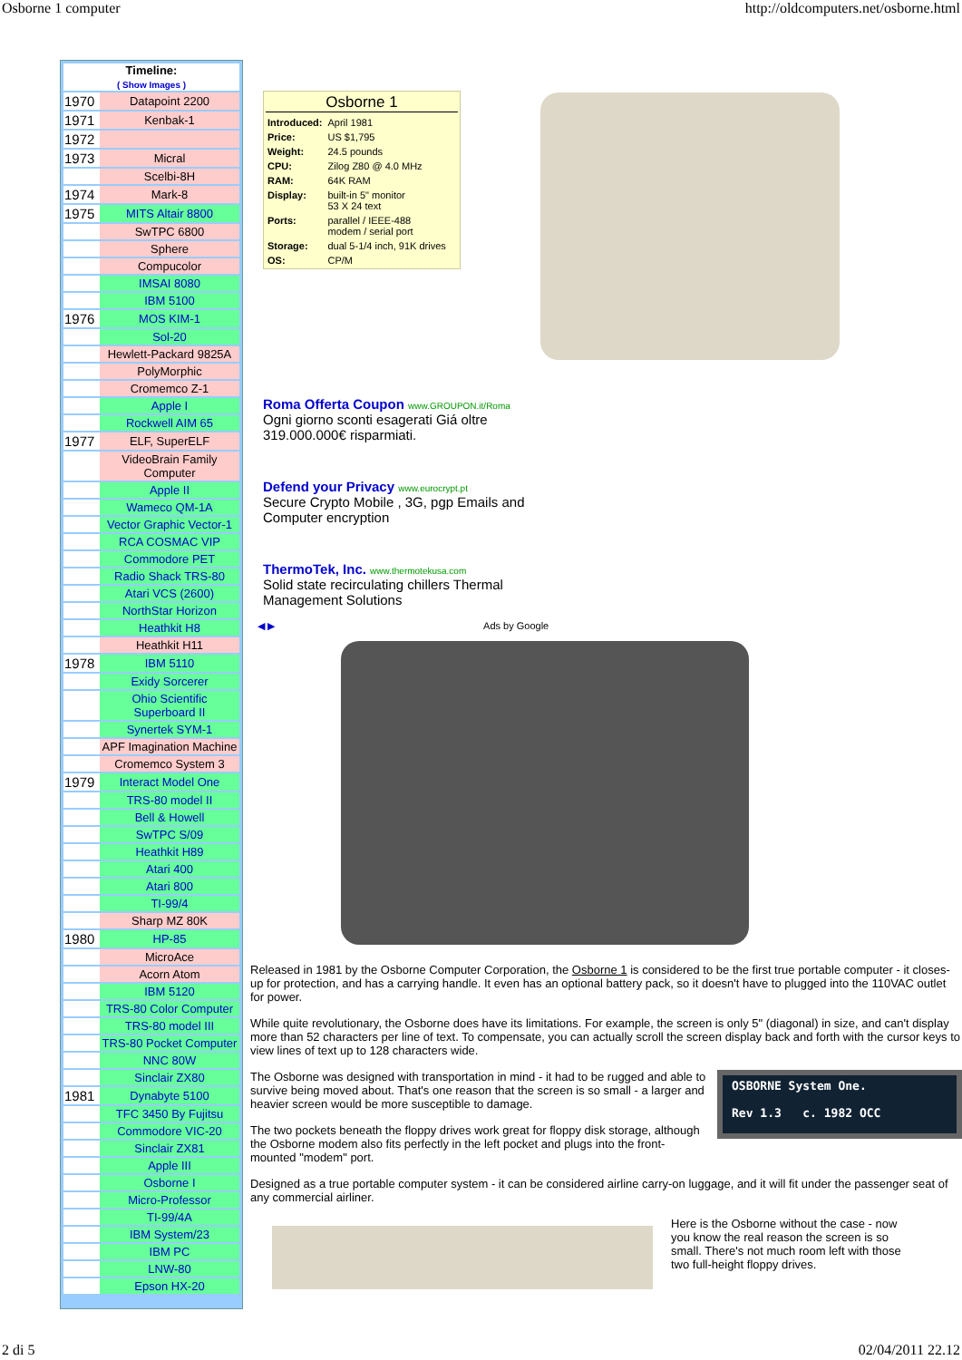Osborne 1 computer http://oldcomputers.net/osborne.html
Timeline:
( Show Images )
| 1970 | Datapoint 2200 |
| 1971 | Kenbak-1 |
| 1972 | |
| 1973 | Micral |
| | Scelbi-8H |
| 1974 | Mark-8 |
| 1975 | MITS Altair 8800 |
| | SwTPC 6800 |
| | Sphere |
| | Compucolor |
| | IMSAI 8080 |
| | IBM 5100 |
| 1976 | MOS KIM-1 |
| | Sol-20 |
| | Hewlett-Packard 9825A |
| | PolyMorphic |
| | Cromemco Z-1 |
| | Apple I |
| | Rockwell AIM 65 |
| 1977 | ELF, SuperELF |
| | VideoBrain Family Computer |
| | Apple II |
| | Wameco QM-1A |
| | Vector Graphic Vector-1 |
| | RCA COSMAC VIP |
| | Commodore PET |
| | Radio Shack TRS-80 |
| | Atari VCS (2600) |
| | NorthStar Horizon |
| | Heathkit H8 |
| | Heathkit H11 |
| 1978 | IBM 5110 |
| | Exidy Sorcerer |
| | Ohio Scientific Superboard II |
| | Synertek SYM-1 |
| | APF Imagination Machine |
| | Cromemco System 3 |
| 1979 | Interact Model One |
| | TRS-80 model II |
| | Bell & Howell |
| | SwTPC S/09 |
| | Heathkit H89 |
| | Atari 400 |
| | Atari 800 |
| | TI-99/4 |
| | Sharp MZ 80K |
| 1980 | HP-85 |
| | MicroAce |
| | Acorn Atom |
| | IBM 5120 |
| | TRS-80 Color Computer |
| | TRS-80 model III |
| | TRS-80 Pocket Computer |
| | NNC 80W |
| | Sinclair ZX80 |
| 1981 | Dynabyte 5100 |
| | TFC 3450 By Fujitsu |
| | Commodore VIC-20 |
| | Sinclair ZX81 |
| | Apple III |
| | Osborne I |
| | Micro-Professor |
| | TI-99/4A |
| | IBM System/23 |
| | IBM PC |
| | LNW-80 |
| | Epson HX-20 |
Osborne 1
| Introduced: | April 1981 |
| Price: | US $1,795 |
| Weight: | 24.5 pounds |
| CPU: | Zilog Z80 @ 4.0 MHz |
| RAM: | 64K RAM |
| Display: | built-in 5" monitor 53 X 24 text |
| Ports: | parallel / IEEE-488 modem / serial port |
| Storage: | dual 5-1/4 inch, 91K drives |
| OS: | CP/M |
Roma Offerta Coupon www.GROUPON.it/Roma
Ogni giorno sconti esagerati Giá oltre 319.000.000€ risparmiati.
Defend your Privacy www.eurocrypt.pt
Secure Crypto Mobile , 3G, pgp Emails and Computer encryption
ThermoTek, Inc. www.thermotekusa.com
Solid state recirculating chillers Thermal Management Solutions
◀ ▶ Ads by Google
Released in 1981 by the Osborne Computer Corporation, the Osborne 1 is considered to be the first true portable computer - it closes-up for protection, and has a carrying handle. It even has an optional battery pack, so it doesn't have to plugged into the 110VAC outlet for power.
While quite revolutionary, the Osborne does have its limitations. For example, the screen is only 5" (diagonal) in size, and can't display more than 52 characters per line of text. To compensate, you can actually scroll the screen display back and forth with the cursor keys to view lines of text up to 128 characters wide.
OSBORNE System One.
Rev 1.3 c. 1982 OCC
The Osborne was designed with transportation in mind - it had to be rugged and able to survive being moved about. That's one reason that the screen is so small - a larger and heavier screen would be more susceptible to damage.
The two pockets beneath the floppy drives work great for floppy disk storage, although the Osborne modem also fits perfectly in the left pocket and plugs into the front-mounted "modem" port.
Designed as a true portable computer system - it can be considered airline carry-on luggage, and it will fit under the passenger seat of any commercial airliner.
Here is the Osborne without the case - now you know the real reason the screen is so small. There's not much room left with those two full-height floppy drives.
2 di 5 02/04/2011 22.12